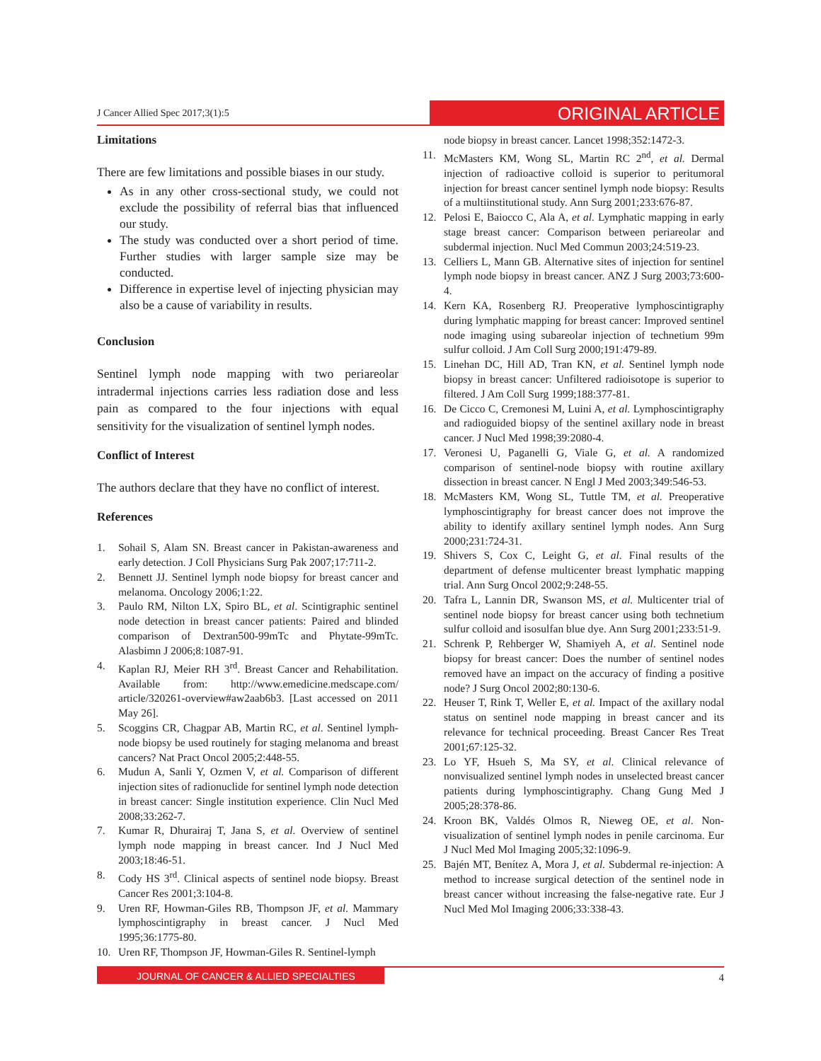J Cancer Allied Spec 2017;3(1):5
ORIGINAL ARTICLE
Limitations
There are few limitations and possible biases in our study.
As in any other cross-sectional study, we could not exclude the possibility of referral bias that influenced our study.
The study was conducted over a short period of time. Further studies with larger sample size may be conducted.
Difference in expertise level of injecting physician may also be a cause of variability in results.
Conclusion
Sentinel lymph node mapping with two periareolar intradermal injections carries less radiation dose and less pain as compared to the four injections with equal sensitivity for the visualization of sentinel lymph nodes.
Conflict of Interest
The authors declare that they have no conflict of interest.
References
1. Sohail S, Alam SN. Breast cancer in Pakistan-awareness and early detection. J Coll Physicians Surg Pak 2007;17:711-2.
2. Bennett JJ. Sentinel lymph node biopsy for breast cancer and melanoma. Oncology 2006;1:22.
3. Paulo RM, Nilton LX, Spiro BL, et al. Scintigraphic sentinel node detection in breast cancer patients: Paired and blinded comparison of Dextran500-99mTc and Phytate-99mTc. Alasbimn J 2006;8:1087-91.
4. Kaplan RJ, Meier RH 3<sup>rd</sup>. Breast Cancer and Rehabilitation. Available from: http://www.emedicine.medscape.com/ article/320261-overview#aw2aab6b3. [Last accessed on 2011 May 26].
5. Scoggins CR, Chagpar AB, Martin RC, et al. Sentinel lymph-node biopsy be used routinely for staging melanoma and breast cancers? Nat Pract Oncol 2005;2:448-55.
6. Mudun A, Sanli Y, Ozmen V, et al. Comparison of different injection sites of radionuclide for sentinel lymph node detection in breast cancer: Single institution experience. Clin Nucl Med 2008;33:262-7.
7. Kumar R, Dhurairaj T, Jana S, et al. Overview of sentinel lymph node mapping in breast cancer. Ind J Nucl Med 2003;18:46-51.
8. Cody HS 3<sup>rd</sup>. Clinical aspects of sentinel node biopsy. Breast Cancer Res 2001;3:104-8.
9. Uren RF, Howman-Giles RB, Thompson JF, et al. Mammary lymphoscintigraphy in breast cancer. J Nucl Med 1995;36:1775-80.
10. Uren RF, Thompson JF, Howman-Giles R. Sentinel-lymph
node biopsy in breast cancer. Lancet 1998;352:1472-3.
11. McMasters KM, Wong SL, Martin RC 2<sup>nd</sup>, et al. Dermal injection of radioactive colloid is superior to peritumoral injection for breast cancer sentinel lymph node biopsy: Results of a multiinstitutional study. Ann Surg 2001;233:676-87.
12. Pelosi E, Baiocco C, Ala A, et al. Lymphatic mapping in early stage breast cancer: Comparison between periareolar and subdermal injection. Nucl Med Commun 2003;24:519-23.
13. Celliers L, Mann GB. Alternative sites of injection for sentinel lymph node biopsy in breast cancer. ANZ J Surg 2003;73:600-4.
14. Kern KA, Rosenberg RJ. Preoperative lymphoscintigraphy during lymphatic mapping for breast cancer: Improved sentinel node imaging using subareolar injection of technetium 99m sulfur colloid. J Am Coll Surg 2000;191:479-89.
15. Linehan DC, Hill AD, Tran KN, et al. Sentinel lymph node biopsy in breast cancer: Unfiltered radioisotope is superior to filtered. J Am Coll Surg 1999;188:377-81.
16. De Cicco C, Cremonesi M, Luini A, et al. Lymphoscintigraphy and radioguided biopsy of the sentinel axillary node in breast cancer. J Nucl Med 1998;39:2080-4.
17. Veronesi U, Paganelli G, Viale G, et al. A randomized comparison of sentinel-node biopsy with routine axillary dissection in breast cancer. N Engl J Med 2003;349:546-53.
18. McMasters KM, Wong SL, Tuttle TM, et al. Preoperative lymphoscintigraphy for breast cancer does not improve the ability to identify axillary sentinel lymph nodes. Ann Surg 2000;231:724-31.
19. Shivers S, Cox C, Leight G, et al. Final results of the department of defense multicenter breast lymphatic mapping trial. Ann Surg Oncol 2002;9:248-55.
20. Tafra L, Lannin DR, Swanson MS, et al. Multicenter trial of sentinel node biopsy for breast cancer using both technetium sulfur colloid and isosulfan blue dye. Ann Surg 2001;233:51-9.
21. Schrenk P, Rehberger W, Shamiyeh A, et al. Sentinel node biopsy for breast cancer: Does the number of sentinel nodes removed have an impact on the accuracy of finding a positive node? J Surg Oncol 2002;80:130-6.
22. Heuser T, Rink T, Weller E, et al. Impact of the axillary nodal status on sentinel node mapping in breast cancer and its relevance for technical proceeding. Breast Cancer Res Treat 2001;67:125-32.
23. Lo YF, Hsueh S, Ma SY, et al. Clinical relevance of nonvisualized sentinel lymph nodes in unselected breast cancer patients during lymphoscintigraphy. Chang Gung Med J 2005;28:378-86.
24. Kroon BK, Valdés Olmos R, Nieweg OE, et al. Non-visualization of sentinel lymph nodes in penile carcinoma. Eur J Nucl Med Mol Imaging 2005;32:1096-9.
25. Bajén MT, Benítez A, Mora J, et al. Subdermal re-injection: A method to increase surgical detection of the sentinel node in breast cancer without increasing the false-negative rate. Eur J Nucl Med Mol Imaging 2006;33:338-43.
JOURNAL OF CANCER & ALLIED SPECIALTIES 4